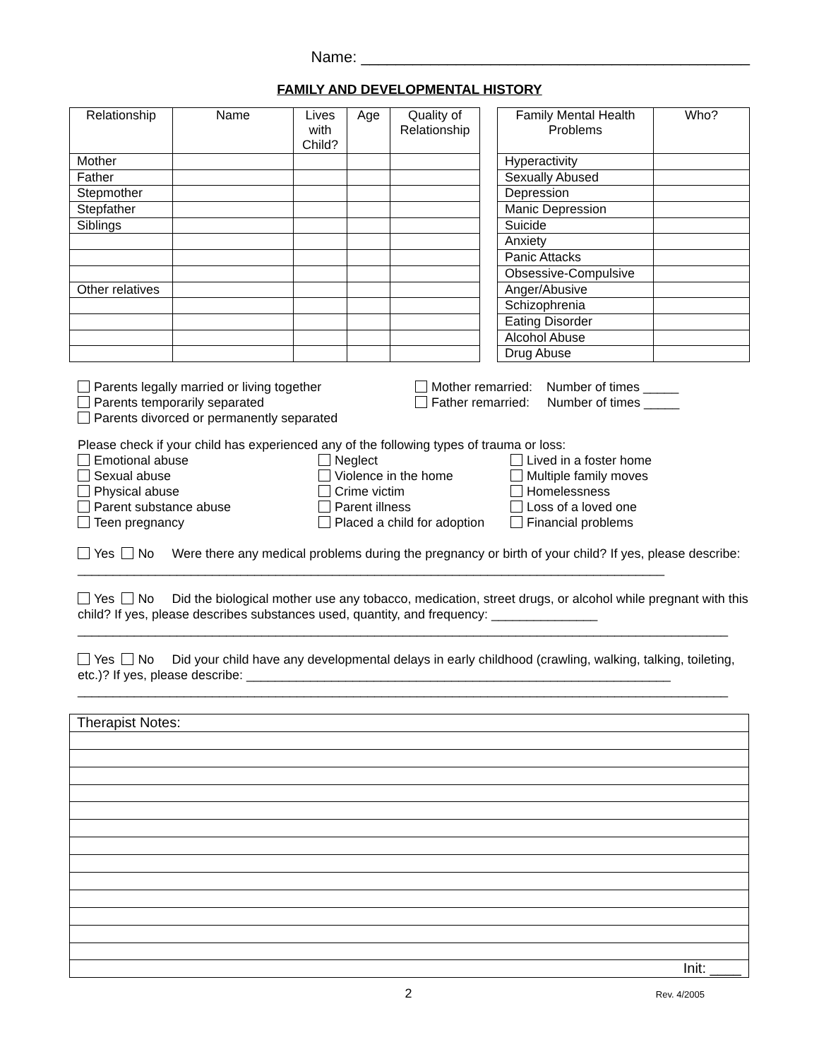Name: _____________________________________________
FAMILY AND DEVELOPMENTAL HISTORY
| Relationship | Name | Lives with Child? | Age | Quality of Relationship |
| --- | --- | --- | --- | --- |
| Mother | | | | |
| Father | | | | |
| Stepmother | | | | |
| Stepfather | | | | |
| Siblings | | | | |
| Other relatives | | | | |
| Family Mental Health Problems | Who? |
| --- | --- |
| Hyperactivity | |
| Sexually Abused | |
| Depression | |
| Manic Depression | |
| Suicide | |
| Anxiety | |
| Panic Attacks | |
| Obsessive-Compulsive | |
| Anger/Abusive | |
| Schizophrenia | |
| Eating Disorder | |
| Alcohol Abuse | |
| Drug Abuse | |
Parents legally married or living together
Parents temporarily separated
Parents divorced or permanently separated
Mother remarried: Number of times _____
Father remarried: Number of times _____
Please check if your child has experienced any of the following types of trauma or loss:
Emotional abuse
Sexual abuse
Physical abuse
Parent substance abuse
Teen pregnancy
Neglect
Violence in the home
Crime victim
Parent illness
Placed a child for adoption
Lived in a foster home
Multiple family moves
Homelessness
Loss of a loved one
Financial problems
Yes No Were there any medical problems during the pregnancy or birth of your child? If yes, please describe: ___________________________________________________________________________________
Yes No Did the biological mother use any tobacco, medication, street drugs, or alcohol while pregnant with this child? If yes, please describes substances used, quantity, and frequency: _______________
____________________________________________________________________________________________
Yes No Did your child have any developmental delays in early childhood (crawling, walking, talking, toileting, etc.)? If yes, please describe: ____________________________________________________________
____________________________________________________________________________________________
| Therapist Notes: |
| Init: ____ |
2
Rev. 4/2005